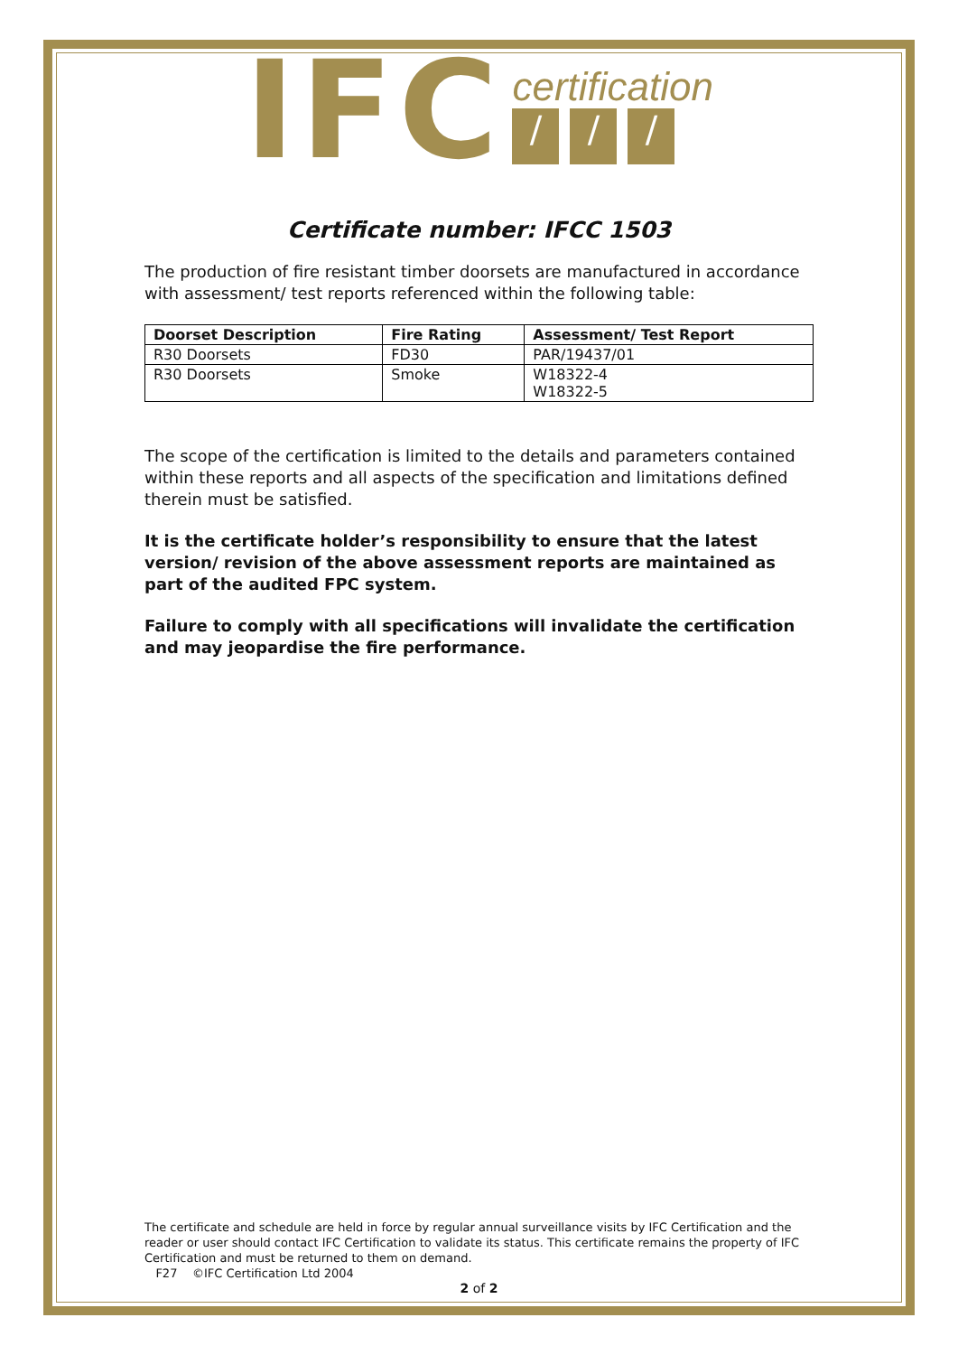IFC
certification
/ / /
Certificate number: IFCC 1503
The production of fire resistant timber doorsets are manufactured in accordance with assessment/ test reports referenced within the following table:
| Doorset Description | Fire Rating | Assessment/ Test Report |
| --- | --- | --- |
| R30 Doorsets | FD30 | PAR/19437/01 |
| R30 Doorsets | Smoke | W18322-4 W18322-5 |
The scope of the certification is limited to the details and parameters contained within these reports and all aspects of the specification and limitations defined therein must be satisfied.
It is the certificate holder’s responsibility to ensure that the latest version/ revision of the above assessment reports are maintained as part of the audited FPC system.
Failure to comply with all specifications will invalidate the certification and may jeopardise the fire performance.
The certificate and schedule are held in force by regular annual surveillance visits by IFC Certification and the reader or user should contact IFC Certification to validate its status. This certificate remains the property of IFC Certification and must be returned to them on demand.
F27 ©IFC Certification Ltd 2004
2 of 2